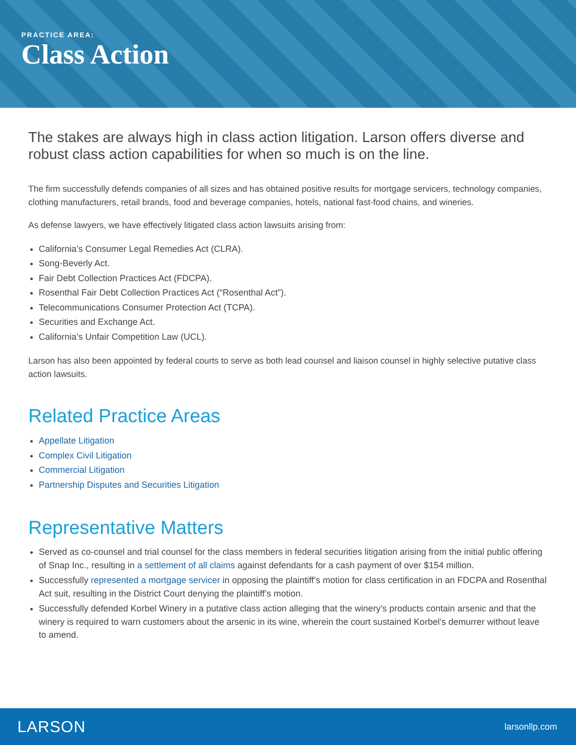PRACTICE AREA:
Class Action
The stakes are always high in class action litigation. Larson offers diverse and robust class action capabilities for when so much is on the line.
The firm successfully defends companies of all sizes and has obtained positive results for mortgage servicers, technology companies, clothing manufacturers, retail brands, food and beverage companies, hotels, national fast-food chains, and wineries.
As defense lawyers, we have effectively litigated class action lawsuits arising from:
California’s Consumer Legal Remedies Act (CLRA).
Song-Beverly Act.
Fair Debt Collection Practices Act (FDCPA).
Rosenthal Fair Debt Collection Practices Act (“Rosenthal Act”).
Telecommunications Consumer Protection Act (TCPA).
Securities and Exchange Act.
California’s Unfair Competition Law (UCL).
Larson has also been appointed by federal courts to serve as both lead counsel and liaison counsel in highly selective putative class action lawsuits.
Related Practice Areas
Appellate Litigation
Complex Civil Litigation
Commercial Litigation
Partnership Disputes and Securities Litigation
Representative Matters
Served as co-counsel and trial counsel for the class members in federal securities litigation arising from the initial public offering of Snap Inc., resulting in a settlement of all claims against defendants for a cash payment of over $154 million.
Successfully represented a mortgage servicer in opposing the plaintiff’s motion for class certification in an FDCPA and Rosenthal Act suit, resulting in the District Court denying the plaintiff’s motion.
Successfully defended Korbel Winery in a putative class action alleging that the winery’s products contain arsenic and that the winery is required to warn customers about the arsenic in its wine, wherein the court sustained Korbel’s demurrer without leave to amend.
LARSON larsonllp.com